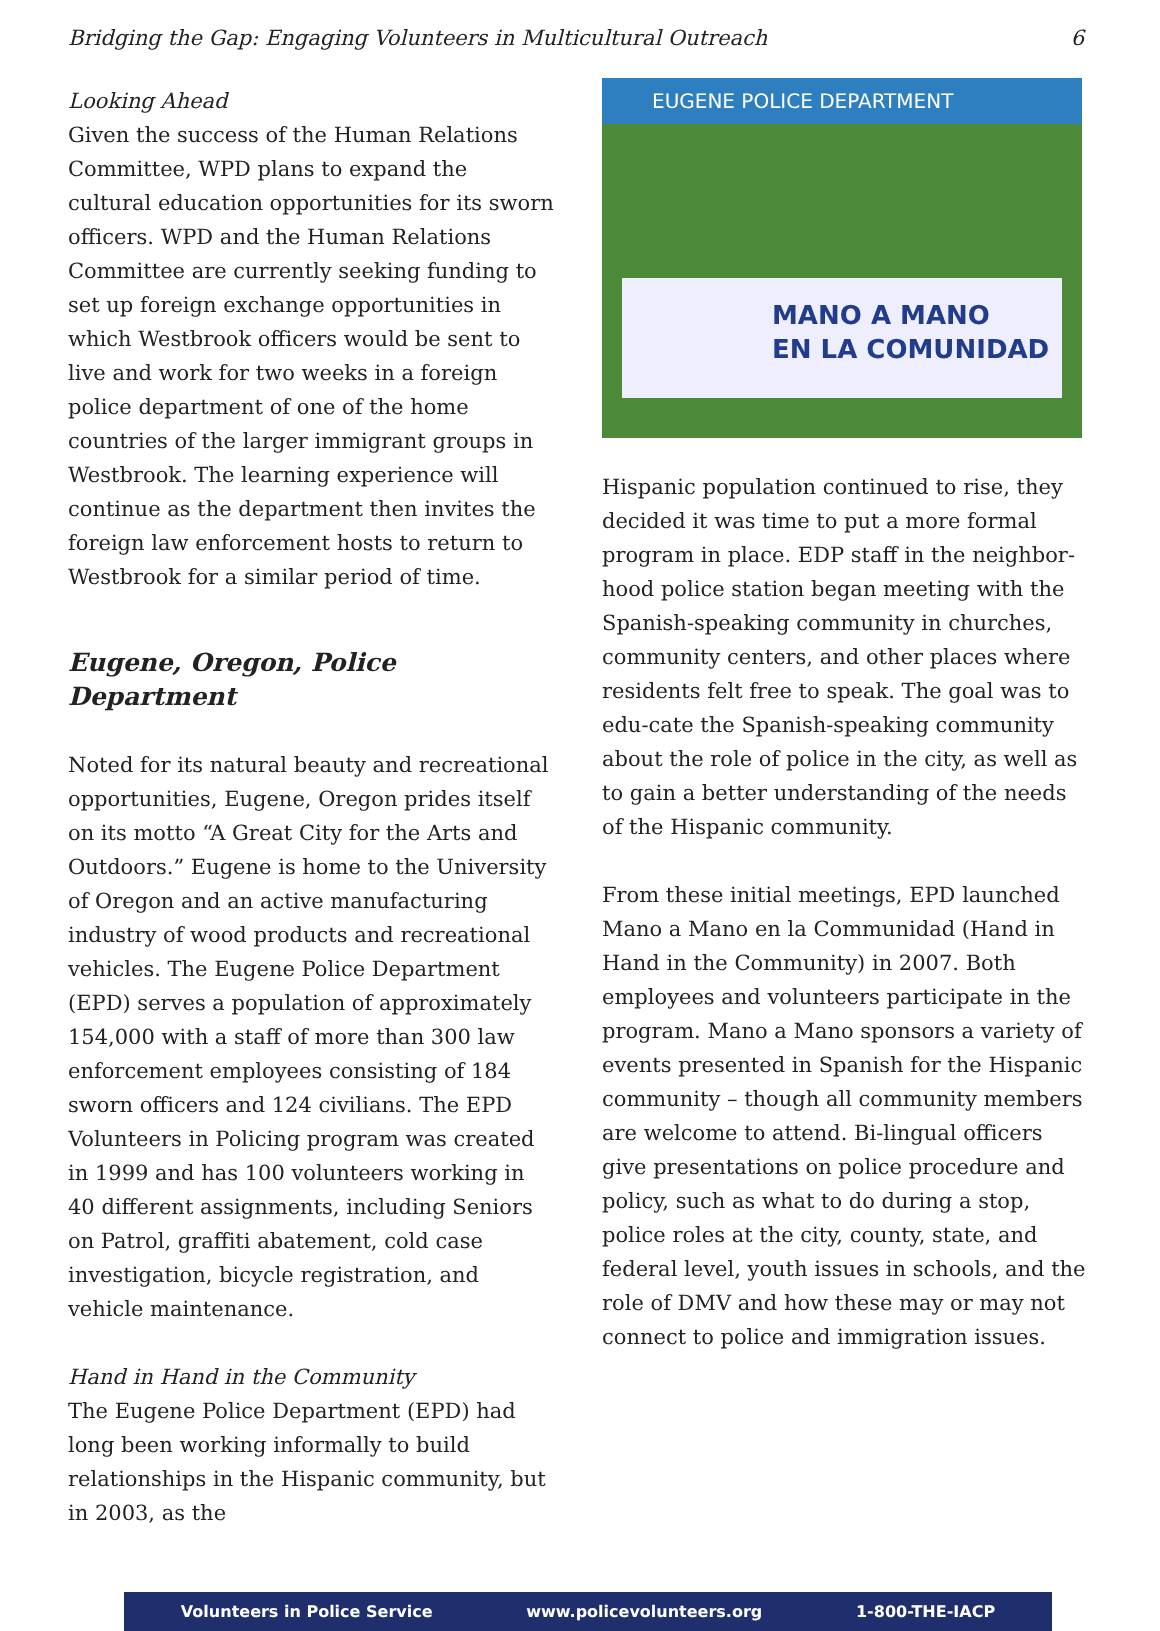Bridging the Gap: Engaging Volunteers in Multicultural Outreach 6
Looking Ahead
Given the success of the Human Relations Committee, WPD plans to expand the cultural education opportunities for its sworn officers. WPD and the Human Relations Committee are currently seeking funding to set up foreign exchange opportunities in which Westbrook officers would be sent to live and work for two weeks in a foreign police department of one of the home countries of the larger immigrant groups in Westbrook. The learning experience will continue as the department then invites the foreign law enforcement hosts to return to Westbrook for a similar period of time.
Eugene, Oregon, Police Department
Noted for its natural beauty and recreational opportunities, Eugene, Oregon prides itself on its motto “A Great City for the Arts and Outdoors.” Eugene is home to the University of Oregon and an active manufacturing industry of wood products and recreational vehicles. The Eugene Police Department (EPD) serves a population of approximately 154,000 with a staff of more than 300 law enforcement employees consisting of 184 sworn officers and 124 civilians. The EPD Volunteers in Policing program was created in 1999 and has 100 volunteers working in 40 different assignments, including Seniors on Patrol, graffiti abatement, cold case investigation, bicycle registration, and vehicle maintenance.
Hand in Hand in the Community
The Eugene Police Department (EPD) had long been working informally to build relationships in the Hispanic community, but in 2003, as the
EUGENE POLICE DEPARTMENT
MANO A MANO
EN LA COMUNIDAD
Hispanic population continued to rise, they decided it was time to put a more formal program in place. EDP staff in the neighbor-hood police station began meeting with the Spanish-speaking community in churches, community centers, and other places where residents felt free to speak. The goal was to edu-cate the Spanish-speaking community about the role of police in the city, as well as to gain a better understanding of the needs of the Hispanic community.
From these initial meetings, EPD launched Mano a Mano en la Communidad (Hand in Hand in the Community) in 2007. Both employees and volunteers participate in the program. Mano a Mano sponsors a variety of events presented in Spanish for the Hispanic community – though all community members are welcome to attend. Bi-lingual officers give presentations on police procedure and policy, such as what to do during a stop, police roles at the city, county, state, and federal level, youth issues in schools, and the role of DMV and how these may or may not connect to police and immigration issues.
Volunteers in Police Service www.policevolunteers.org 1-800-THE-IACP